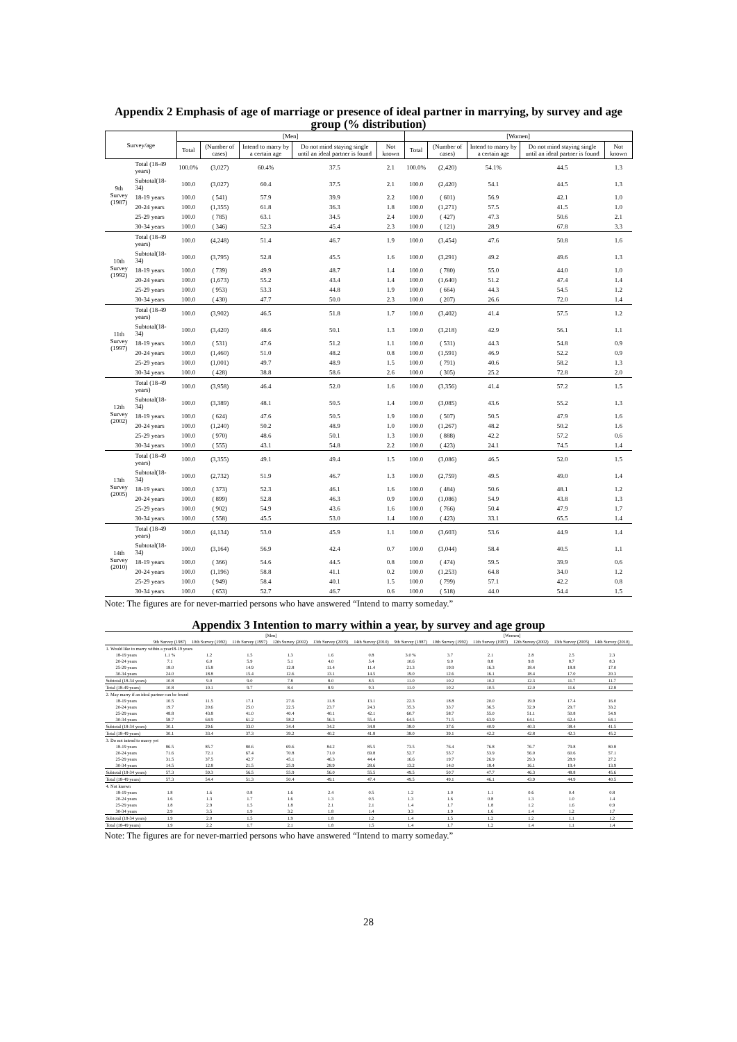Appendix 2 Emphasis of age of marriage or presence of ideal partner in marrying, by survey and age group (% distribution)
| Survey/age | | [Men] | | | | | [Women] | | | | |
| --- | --- | --- | --- | --- | --- | --- | --- | --- | --- | --- | --- |
| | | Total | (Number of cases) | Intend to marry by a certain age | Do not mind staying single until an ideal partner is found | Not known | Total | (Number of cases) | Intend to marry by a certain age | Do not mind staying single until an ideal partner is found | Not known |
| 9th Survey (1987) | Total (18-49 years) | 100.0% | (3,027) | 60.4% | 37.5 | 2.1 | 100.0% | (2,420) | 54.1% | 44.5 | 1.3 |
| | Subtotal(18-34) | 100.0 | (3,027) | 60.4 | 37.5 | 2.1 | 100.0 | (2,420) | 54.1 | 44.5 | 1.3 |
| | 18-19 years | 100.0 | ( 541) | 57.9 | 39.9 | 2.2 | 100.0 | ( 601) | 56.9 | 42.1 | 1.0 |
| | 20-24 years | 100.0 | (1,355) | 61.8 | 36.3 | 1.8 | 100.0 | (1,271) | 57.5 | 41.5 | 1.0 |
| | 25-29 years | 100.0 | ( 785) | 63.1 | 34.5 | 2.4 | 100.0 | ( 427) | 47.3 | 50.6 | 2.1 |
| | 30-34 years | 100.0 | ( 346) | 52.3 | 45.4 | 2.3 | 100.0 | ( 121) | 28.9 | 67.8 | 3.3 |
| 10th Survey (1992) | Total (18-49 years) | 100.0 | (4,248) | 51.4 | 46.7 | 1.9 | 100.0 | (3,454) | 47.6 | 50.8 | 1.6 |
| | Subtotal(18-34) | 100.0 | (3,795) | 52.8 | 45.5 | 1.6 | 100.0 | (3,291) | 49.2 | 49.6 | 1.3 |
| | 18-19 years | 100.0 | ( 739) | 49.9 | 48.7 | 1.4 | 100.0 | ( 780) | 55.0 | 44.0 | 1.0 |
| | 20-24 years | 100.0 | (1,673) | 55.2 | 43.4 | 1.4 | 100.0 | (1,640) | 51.2 | 47.4 | 1.4 |
| | 25-29 years | 100.0 | ( 953) | 53.3 | 44.8 | 1.9 | 100.0 | ( 664) | 44.3 | 54.5 | 1.2 |
| | 30-34 years | 100.0 | ( 430) | 47.7 | 50.0 | 2.3 | 100.0 | ( 207) | 26.6 | 72.0 | 1.4 |
| 11th Survey (1997) | Total (18-49 years) | 100.0 | (3,902) | 46.5 | 51.8 | 1.7 | 100.0 | (3,402) | 41.4 | 57.5 | 1.2 |
| | Subtotal(18-34) | 100.0 | (3,420) | 48.6 | 50.1 | 1.3 | 100.0 | (3,218) | 42.9 | 56.1 | 1.1 |
| | 18-19 years | 100.0 | ( 531) | 47.6 | 51.2 | 1.1 | 100.0 | ( 531) | 44.3 | 54.8 | 0.9 |
| | 20-24 years | 100.0 | (1,460) | 51.0 | 48.2 | 0.8 | 100.0 | (1,591) | 46.9 | 52.2 | 0.9 |
| | 25-29 years | 100.0 | (1,001) | 49.7 | 48.9 | 1.5 | 100.0 | ( 791) | 40.6 | 58.2 | 1.3 |
| | 30-34 years | 100.0 | ( 428) | 38.8 | 58.6 | 2.6 | 100.0 | ( 305) | 25.2 | 72.8 | 2.0 |
| 12th Survey (2002) | Total (18-49 years) | 100.0 | (3,958) | 46.4 | 52.0 | 1.6 | 100.0 | (3,356) | 41.4 | 57.2 | 1.5 |
| | Subtotal(18-34) | 100.0 | (3,389) | 48.1 | 50.5 | 1.4 | 100.0 | (3,085) | 43.6 | 55.2 | 1.3 |
| | 18-19 years | 100.0 | ( 624) | 47.6 | 50.5 | 1.9 | 100.0 | ( 507) | 50.5 | 47.9 | 1.6 |
| | 20-24 years | 100.0 | (1,240) | 50.2 | 48.9 | 1.0 | 100.0 | (1,267) | 48.2 | 50.2 | 1.6 |
| | 25-29 years | 100.0 | ( 970) | 48.6 | 50.1 | 1.3 | 100.0 | ( 888) | 42.2 | 57.2 | 0.6 |
| | 30-34 years | 100.0 | ( 555) | 43.1 | 54.8 | 2.2 | 100.0 | ( 423) | 24.1 | 74.5 | 1.4 |
| 13th Survey (2005) | Total (18-49 years) | 100.0 | (3,355) | 49.1 | 49.4 | 1.5 | 100.0 | (3,086) | 46.5 | 52.0 | 1.5 |
| | Subtotal(18-34) | 100.0 | (2,732) | 51.9 | 46.7 | 1.3 | 100.0 | (2,759) | 49.5 | 49.0 | 1.4 |
| | 18-19 years | 100.0 | ( 373) | 52.3 | 46.1 | 1.6 | 100.0 | ( 484) | 50.6 | 48.1 | 1.2 |
| | 20-24 years | 100.0 | ( 899) | 52.8 | 46.3 | 0.9 | 100.0 | (1,086) | 54.9 | 43.8 | 1.3 |
| | 25-29 years | 100.0 | ( 902) | 54.9 | 43.6 | 1.6 | 100.0 | ( 766) | 50.4 | 47.9 | 1.7 |
| | 30-34 years | 100.0 | ( 558) | 45.5 | 53.0 | 1.4 | 100.0 | ( 423) | 33.1 | 65.5 | 1.4 |
| 14th Survey (2010) | Total (18-49 years) | 100.0 | (4,134) | 53.0 | 45.9 | 1.1 | 100.0 | (3,603) | 53.6 | 44.9 | 1.4 |
| | Subtotal(18-34) | 100.0 | (3,164) | 56.9 | 42.4 | 0.7 | 100.0 | (3,044) | 58.4 | 40.5 | 1.1 |
| | 18-19 years | 100.0 | ( 366) | 54.6 | 44.5 | 0.8 | 100.0 | ( 474) | 59.5 | 39.9 | 0.6 |
| | 20-24 years | 100.0 | (1,196) | 58.8 | 41.1 | 0.2 | 100.0 | (1,253) | 64.8 | 34.0 | 1.2 |
| | 25-29 years | 100.0 | ( 949) | 58.4 | 40.1 | 1.5 | 100.0 | ( 799) | 57.1 | 42.2 | 0.8 |
| | 30-34 years | 100.0 | ( 653) | 52.7 | 46.7 | 0.6 | 100.0 | ( 518) | 44.0 | 54.4 | 1.5 |
Note: The figures are for never-married persons who have answered “Intend to marry someday.”
Appendix 3 Intention to marry within a year, by survey and age group
| | [Men] | | | | | | [Women] | | | | | |
| | 9th Survey (1987) | 10th Survey (1992) | 11th Survey (1997) | 12th Survey (2002) | 13th Survey (2005) | 14th Survey (2010) | 9th Survey (1987) | 10th Survey (1992) | 11th Survey (1997) | 12th Survey (2002) | 13th Survey (2005) | 14th Survey (2010) |
| 1. Would like to marry within a year18-19 years | | | | | | | | | | | | |
| 18-19 years | 1.1 % | 1.2 | 1.5 | 1.3 | 1.6 | 0.8 | 3.0 % | 3.7 | 2.1 | 2.8 | 2.5 | 2.3 |
| 20-24 years | 7.1 | 6.0 | 5.9 | 5.1 | 4.0 | 5.4 | 10.6 | 9.0 | 8.8 | 9.8 | 8.7 | 8.3 |
| 25-29 years | 18.0 | 15.8 | 14.9 | 12.8 | 11.4 | 11.4 | 21.3 | 19.9 | 16.3 | 18.4 | 18.8 | 17.0 |
| 30-34 years | 24.0 | 18.8 | 15.4 | 12.6 | 13.1 | 14.5 | 19.0 | 12.6 | 16.1 | 18.4 | 17.0 | 20.3 |
| Subtotal (18-34 years) | 10.8 | 9.0 | 9.0 | 7.8 | 8.0 | 8.5 | 11.0 | 10.2 | 10.2 | 12.3 | 11.7 | 11.7 |
| Total (18-49 years) | 10.8 | 10.1 | 9.7 | 8.4 | 8.9 | 9.3 | 11.0 | 10.2 | 10.5 | 12.0 | 11.6 | 12.8 |
| 2. May marry if an ideal partner can be found | | | | | | | | | | | | |
| 18-19 years | 10.5 | 11.5 | 17.1 | 27.6 | 11.8 | 13.1 | 22.3 | 18.8 | 20.0 | 19.9 | 17.4 | 16.0 |
| 20-24 years | 19.7 | 20.6 | 25.0 | 22.5 | 23.7 | 24.3 | 35.3 | 33.7 | 36.5 | 32.9 | 29.7 | 33.2 |
| 25-29 years | 48.8 | 43.8 | 41.0 | 40.4 | 40.1 | 42.1 | 60.7 | 58.7 | 55.0 | 51.1 | 50.8 | 54.9 |
| 30-34 years | 58.7 | 64.9 | 61.2 | 58.2 | 56.3 | 55.4 | 64.5 | 71.5 | 63.9 | 64.1 | 62.4 | 64.1 |
| Subtotal (18-34 years) | 30.1 | 29.6 | 33.0 | 34.4 | 34.2 | 34.8 | 38.0 | 37.6 | 40.9 | 40.3 | 38.4 | 41.5 |
| Total (18-49 years) | 30.1 | 33.4 | 37.3 | 39.2 | 40.2 | 41.8 | 38.0 | 39.1 | 42.2 | 42.8 | 42.3 | 45.2 |
| 3. Do not intend to marry yet | | | | | | | | | | | | |
| 18-19 years | 86.5 | 85.7 | 80.6 | 69.6 | 84.2 | 85.5 | 73.5 | 76.4 | 76.8 | 76.7 | 79.8 | 80.8 |
| 20-24 years | 71.6 | 72.1 | 67.4 | 70.8 | 71.0 | 69.8 | 52.7 | 55.7 | 53.9 | 56.0 | 60.6 | 57.1 |
| 25-29 years | 31.5 | 37.5 | 42.7 | 45.1 | 46.3 | 44.4 | 16.6 | 19.7 | 26.9 | 29.3 | 28.9 | 27.2 |
| 30-34 years | 14.5 | 12.8 | 21.5 | 25.9 | 28.9 | 28.6 | 13.2 | 14.0 | 18.4 | 16.1 | 19.4 | 13.9 |
| Subtotal (18-34 years) | 57.3 | 59.3 | 56.5 | 55.9 | 56.0 | 55.5 | 49.5 | 50.7 | 47.7 | 46.3 | 48.8 | 45.6 |
| Total (18-49 years) | 57.3 | 54.4 | 51.3 | 50.4 | 49.1 | 47.4 | 49.5 | 49.1 | 46.1 | 43.9 | 44.9 | 40.5 |
| 4. Not known | | | | | | | | | | | | |
| 18-19 years | 1.8 | 1.6 | 0.8 | 1.6 | 2.4 | 0.5 | 1.2 | 1.0 | 1.1 | 0.6 | 0.4 | 0.8 |
| 20-24 years | 1.6 | 1.3 | 1.7 | 1.6 | 1.3 | 0.5 | 1.3 | 1.6 | 0.8 | 1.3 | 1.0 | 1.4 |
| 25-29 years | 1.8 | 2.9 | 1.5 | 1.8 | 2.1 | 2.1 | 1.4 | 1.7 | 1.8 | 1.2 | 1.6 | 0.9 |
| 30-34 years | 2.9 | 3.5 | 1.9 | 3.2 | 1.8 | 1.4 | 3.3 | 1.9 | 1.6 | 1.4 | 1.2 | 1.7 |
| Subtotal (18-34 years) | 1.9 | 2.0 | 1.5 | 1.9 | 1.8 | 1.2 | 1.4 | 1.5 | 1.2 | 1.2 | 1.1 | 1.2 |
| Total (18-49 years) | 1.9 | 2.2 | 1.7 | 2.1 | 1.8 | 1.5 | 1.4 | 1.7 | 1.2 | 1.4 | 1.1 | 1.4 |
Note: The figures are for never-married persons who have answered “Intend to marry someday.”
28